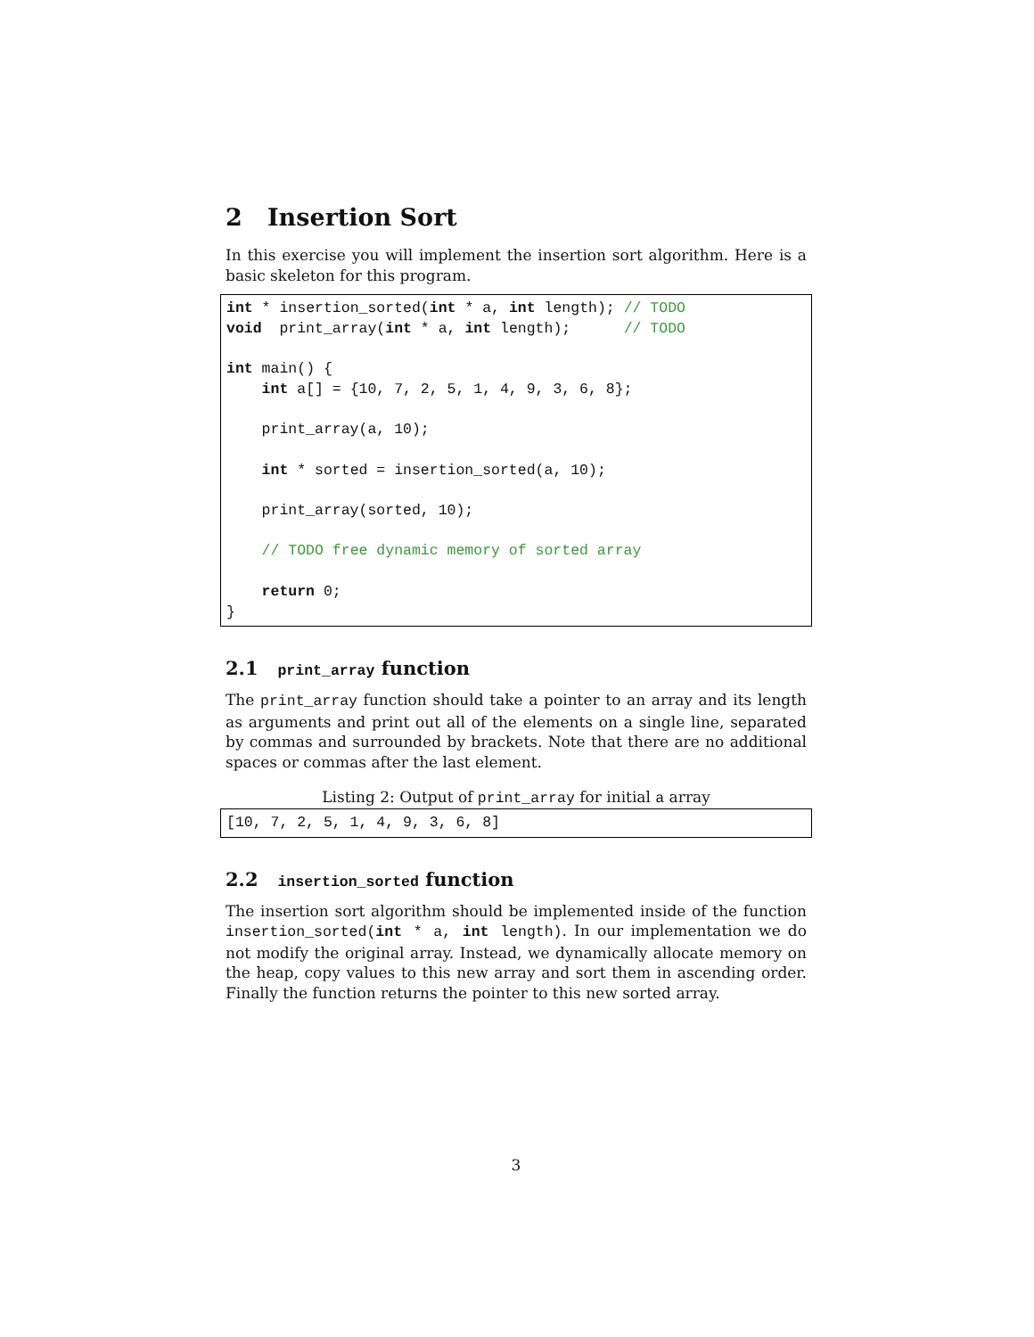2 Insertion Sort
In this exercise you will implement the insertion sort algorithm. Here is a basic skeleton for this program.
int * insertion_sorted(int * a, int length); // TODO
void  print_array(int * a, int length);      // TODO

int main() {
    int a[] = {10, 7, 2, 5, 1, 4, 9, 3, 6, 8};

    print_array(a, 10);

    int * sorted = insertion_sorted(a, 10);

    print_array(sorted, 10);

    // TODO free dynamic memory of sorted array

    return 0;
}
2.1 print_array function
The print_array function should take a pointer to an array and its length as arguments and print out all of the elements on a single line, separated by commas and surrounded by brackets. Note that there are no additional spaces or commas after the last element.
Listing 2: Output of print_array for initial a array
[10, 7, 2, 5, 1, 4, 9, 3, 6, 8]
2.2 insertion_sorted function
The insertion sort algorithm should be implemented inside of the function insertion_sorted(int * a, int length). In our implementation we do not modify the original array. Instead, we dynamically allocate memory on the heap, copy values to this new array and sort them in ascending order. Finally the function returns the pointer to this new sorted array.
3